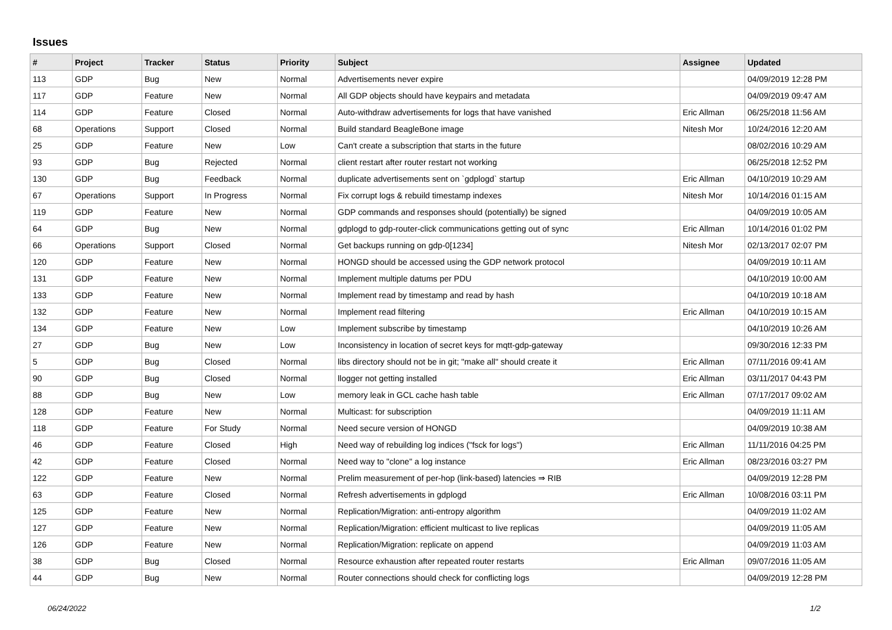Issues
| # | Project | Tracker | Status | Priority | Subject | Assignee | Updated |
| --- | --- | --- | --- | --- | --- | --- | --- |
| 113 | GDP | Bug | New | Normal | Advertisements never expire | | 04/09/2019 12:28 PM |
| 117 | GDP | Feature | New | Normal | All GDP objects should have keypairs and metadata | | 04/09/2019 09:47 AM |
| 114 | GDP | Feature | Closed | Normal | Auto-withdraw advertisements for logs that have vanished | Eric Allman | 06/25/2018 11:56 AM |
| 68 | Operations | Support | Closed | Normal | Build standard BeagleBone image | Nitesh Mor | 10/24/2016 12:20 AM |
| 25 | GDP | Feature | New | Low | Can't create a subscription that starts in the future | | 08/02/2016 10:29 AM |
| 93 | GDP | Bug | Rejected | Normal | client restart after router restart not working | | 06/25/2018 12:52 PM |
| 130 | GDP | Bug | Feedback | Normal | duplicate advertisements sent on `gdplogd` startup | Eric Allman | 04/10/2019 10:29 AM |
| 67 | Operations | Support | In Progress | Normal | Fix corrupt logs & rebuild timestamp indexes | Nitesh Mor | 10/14/2016 01:15 AM |
| 119 | GDP | Feature | New | Normal | GDP commands and responses should (potentially) be signed | | 04/09/2019 10:05 AM |
| 64 | GDP | Bug | New | Normal | gdplogd to gdp-router-click communications getting out of sync | Eric Allman | 10/14/2016 01:02 PM |
| 66 | Operations | Support | Closed | Normal | Get backups running on gdp-0[1234] | Nitesh Mor | 02/13/2017 02:07 PM |
| 120 | GDP | Feature | New | Normal | HONGD should be accessed using the GDP network protocol | | 04/09/2019 10:11 AM |
| 131 | GDP | Feature | New | Normal | Implement multiple datums per PDU | | 04/10/2019 10:00 AM |
| 133 | GDP | Feature | New | Normal | Implement read by timestamp and read by hash | | 04/10/2019 10:18 AM |
| 132 | GDP | Feature | New | Normal | Implement read filtering | Eric Allman | 04/10/2019 10:15 AM |
| 134 | GDP | Feature | New | Low | Implement subscribe by timestamp | | 04/10/2019 10:26 AM |
| 27 | GDP | Bug | New | Low | Inconsistency in location of secret keys for mqtt-gdp-gateway | | 09/30/2016 12:33 PM |
| 5 | GDP | Bug | Closed | Normal | libs directory should not be in git; "make all" should create it | Eric Allman | 07/11/2016 09:41 AM |
| 90 | GDP | Bug | Closed | Normal | llogger not getting installed | Eric Allman | 03/11/2017 04:43 PM |
| 88 | GDP | Bug | New | Low | memory leak in GCL cache hash table | Eric Allman | 07/17/2017 09:02 AM |
| 128 | GDP | Feature | New | Normal | Multicast: for subscription | | 04/09/2019 11:11 AM |
| 118 | GDP | Feature | For Study | Normal | Need secure version of HONGD | | 04/09/2019 10:38 AM |
| 46 | GDP | Feature | Closed | High | Need way of rebuilding log indices ("fsck for logs") | Eric Allman | 11/11/2016 04:25 PM |
| 42 | GDP | Feature | Closed | Normal | Need way to "clone" a log instance | Eric Allman | 08/23/2016 03:27 PM |
| 122 | GDP | Feature | New | Normal | Prelim measurement of per-hop (link-based) latencies ⇒ RIB | | 04/09/2019 12:28 PM |
| 63 | GDP | Feature | Closed | Normal | Refresh advertisements in gdplogd | Eric Allman | 10/08/2016 03:11 PM |
| 125 | GDP | Feature | New | Normal | Replication/Migration: anti-entropy algorithm | | 04/09/2019 11:02 AM |
| 127 | GDP | Feature | New | Normal | Replication/Migration: efficient multicast to live replicas | | 04/09/2019 11:05 AM |
| 126 | GDP | Feature | New | Normal | Replication/Migration: replicate on append | | 04/09/2019 11:03 AM |
| 38 | GDP | Bug | Closed | Normal | Resource exhaustion after repeated router restarts | Eric Allman | 09/07/2016 11:05 AM |
| 44 | GDP | Bug | New | Normal | Router connections should check for conflicting logs | | 04/09/2019 12:28 PM |
06/24/2022 1/2